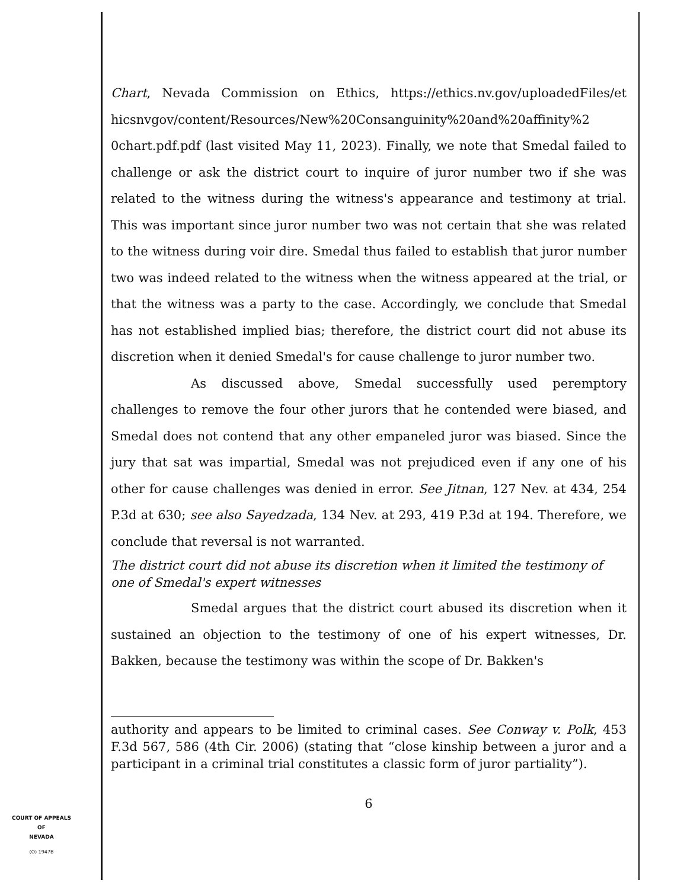Chart, Nevada Commission on Ethics, https://ethics.nv.gov/uploadedFiles/et hicsnvgov/content/Resources/New%20Consanguinity%20and%20affinity%2 0chart.pdf.pdf (last visited May 11, 2023). Finally, we note that Smedal failed to challenge or ask the district court to inquire of juror number two if she was related to the witness during the witness's appearance and testimony at trial. This was important since juror number two was not certain that she was related to the witness during voir dire. Smedal thus failed to establish that juror number two was indeed related to the witness when the witness appeared at the trial, or that the witness was a party to the case. Accordingly, we conclude that Smedal has not established implied bias; therefore, the district court did not abuse its discretion when it denied Smedal's for cause challenge to juror number two.
As discussed above, Smedal successfully used peremptory challenges to remove the four other jurors that he contended were biased, and Smedal does not contend that any other empaneled juror was biased. Since the jury that sat was impartial, Smedal was not prejudiced even if any one of his other for cause challenges was denied in error. See Jitnan, 127 Nev. at 434, 254 P.3d at 630; see also Sayedzada, 134 Nev. at 293, 419 P.3d at 194. Therefore, we conclude that reversal is not warranted.
The district court did not abuse its discretion when it limited the testimony of one of Smedal's expert witnesses
Smedal argues that the district court abused its discretion when it sustained an objection to the testimony of one of his expert witnesses, Dr. Bakken, because the testimony was within the scope of Dr. Bakken's
authority and appears to be limited to criminal cases. See Conway v. Polk, 453 F.3d 567, 586 (4th Cir. 2006) (stating that “close kinship between a juror and a participant in a criminal trial constitutes a classic form of juror partiality”).
6
COURT OF APPEALS
OF
NEVADA
(O) 1947B